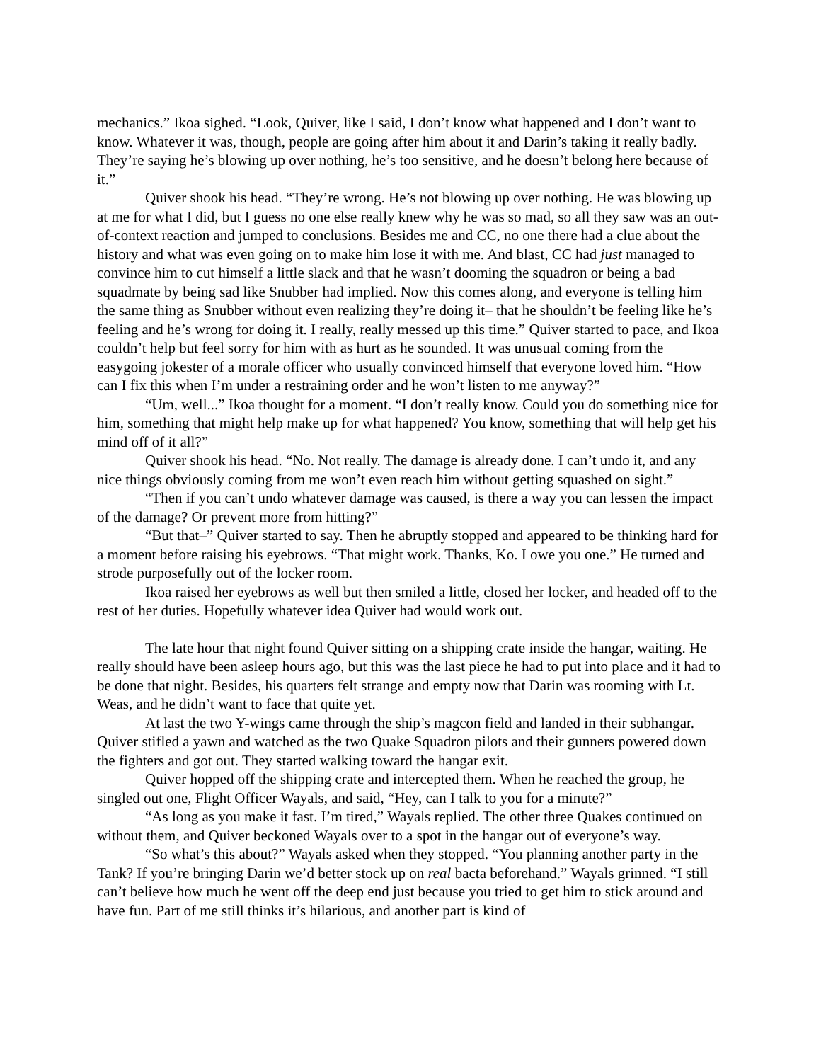mechanics.” Ikoa sighed. “Look, Quiver, like I said, I don’t know what happened and I don’t want to know. Whatever it was, though, people are going after him about it and Darin’s taking it really badly. They’re saying he’s blowing up over nothing, he’s too sensitive, and he doesn’t belong here because of it.”
Quiver shook his head. “They’re wrong. He’s not blowing up over nothing. He was blowing up at me for what I did, but I guess no one else really knew why he was so mad, so all they saw was an out-of-context reaction and jumped to conclusions. Besides me and CC, no one there had a clue about the history and what was even going on to make him lose it with me. And blast, CC had just managed to convince him to cut himself a little slack and that he wasn’t dooming the squadron or being a bad squadmate by being sad like Snubber had implied. Now this comes along, and everyone is telling him the same thing as Snubber without even realizing they’re doing it– that he shouldn’t be feeling like he’s feeling and he’s wrong for doing it. I really, really messed up this time.” Quiver started to pace, and Ikoa couldn’t help but feel sorry for him with as hurt as he sounded. It was unusual coming from the easygoing jokester of a morale officer who usually convinced himself that everyone loved him. “How can I fix this when I’m under a restraining order and he won’t listen to me anyway?”
“Um, well...” Ikoa thought for a moment. “I don’t really know. Could you do something nice for him, something that might help make up for what happened? You know, something that will help get his mind off of it all?”
Quiver shook his head. “No. Not really. The damage is already done. I can’t undo it, and any nice things obviously coming from me won’t even reach him without getting squashed on sight.”
“Then if you can’t undo whatever damage was caused, is there a way you can lessen the impact of the damage? Or prevent more from hitting?”
“But that–” Quiver started to say. Then he abruptly stopped and appeared to be thinking hard for a moment before raising his eyebrows. “That might work. Thanks, Ko. I owe you one.” He turned and strode purposefully out of the locker room.
Ikoa raised her eyebrows as well but then smiled a little, closed her locker, and headed off to the rest of her duties. Hopefully whatever idea Quiver had would work out.
The late hour that night found Quiver sitting on a shipping crate inside the hangar, waiting. He really should have been asleep hours ago, but this was the last piece he had to put into place and it had to be done that night. Besides, his quarters felt strange and empty now that Darin was rooming with Lt. Weas, and he didn’t want to face that quite yet.
At last the two Y-wings came through the ship’s magcon field and landed in their subhangar. Quiver stifled a yawn and watched as the two Quake Squadron pilots and their gunners powered down the fighters and got out. They started walking toward the hangar exit.
Quiver hopped off the shipping crate and intercepted them. When he reached the group, he singled out one, Flight Officer Wayals, and said, “Hey, can I talk to you for a minute?”
“As long as you make it fast. I’m tired,” Wayals replied. The other three Quakes continued on without them, and Quiver beckoned Wayals over to a spot in the hangar out of everyone’s way.
“So what’s this about?” Wayals asked when they stopped. “You planning another party in the Tank? If you’re bringing Darin we’d better stock up on real bacta beforehand.” Wayals grinned. “I still can’t believe how much he went off the deep end just because you tried to get him to stick around and have fun. Part of me still thinks it’s hilarious, and another part is kind of